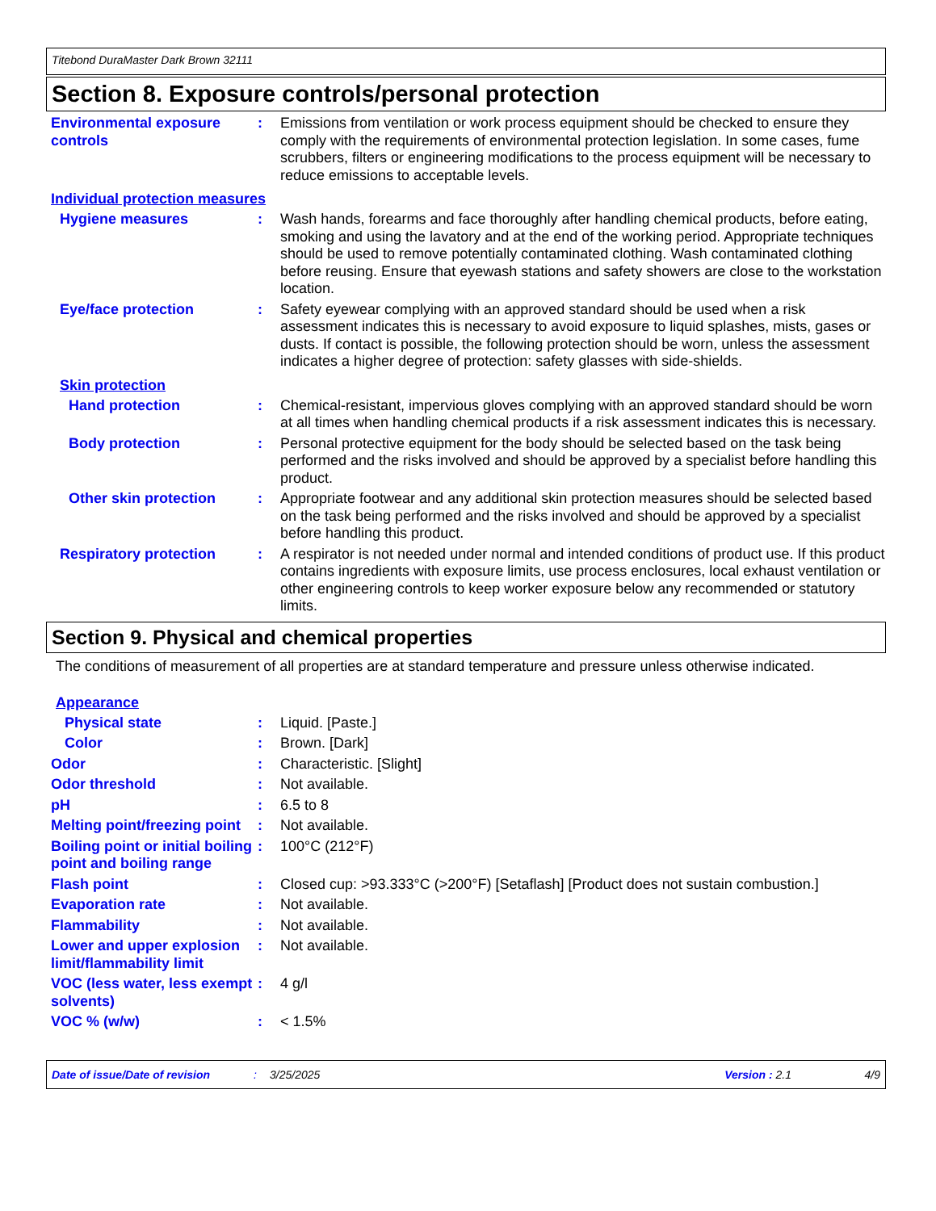Titebond DuraMaster Dark Brown 32111
Section 8. Exposure controls/personal protection
Environmental exposure controls
: Emissions from ventilation or work process equipment should be checked to ensure they comply with the requirements of environmental protection legislation. In some cases, fume scrubbers, filters or engineering modifications to the process equipment will be necessary to reduce emissions to acceptable levels.
Individual protection measures
Hygiene measures : Wash hands, forearms and face thoroughly after handling chemical products, before eating, smoking and using the lavatory and at the end of the working period. Appropriate techniques should be used to remove potentially contaminated clothing. Wash contaminated clothing before reusing. Ensure that eyewash stations and safety showers are close to the workstation location.
Eye/face protection : Safety eyewear complying with an approved standard should be used when a risk assessment indicates this is necessary to avoid exposure to liquid splashes, mists, gases or dusts. If contact is possible, the following protection should be worn, unless the assessment indicates a higher degree of protection: safety glasses with side-shields.
Skin protection
Hand protection : Chemical-resistant, impervious gloves complying with an approved standard should be worn at all times when handling chemical products if a risk assessment indicates this is necessary.
Body protection : Personal protective equipment for the body should be selected based on the task being performed and the risks involved and should be approved by a specialist before handling this product.
Other skin protection : Appropriate footwear and any additional skin protection measures should be selected based on the task being performed and the risks involved and should be approved by a specialist before handling this product.
Respiratory protection : A respirator is not needed under normal and intended conditions of product use. If this product contains ingredients with exposure limits, use process enclosures, local exhaust ventilation or other engineering controls to keep worker exposure below any recommended or statutory limits.
Section 9. Physical and chemical properties
The conditions of measurement of all properties are at standard temperature and pressure unless otherwise indicated.
Appearance
Physical state : Liquid. [Paste.]
Color : Brown. [Dark]
Odor : Characteristic. [Slight]
Odor threshold : Not available.
pH : 6.5 to 8
Melting point/freezing point
: Not available.
Boiling point or initial boiling point and boiling range
: 100°C (212°F)
Flash point : Closed cup: >93.333°C (>200°F) [Setaflash] [Product does not sustain combustion.]
Evaporation rate : Not available.
Flammability : Not available.
Lower and upper explosion limit/flammability limit
: Not available.
VOC (less water, less exempt solvents)
: 4 g/l
VOC % (w/w) : < 1.5%
Date of issue/Date of revision: 3/25/2025 Version : 2.1 4/9